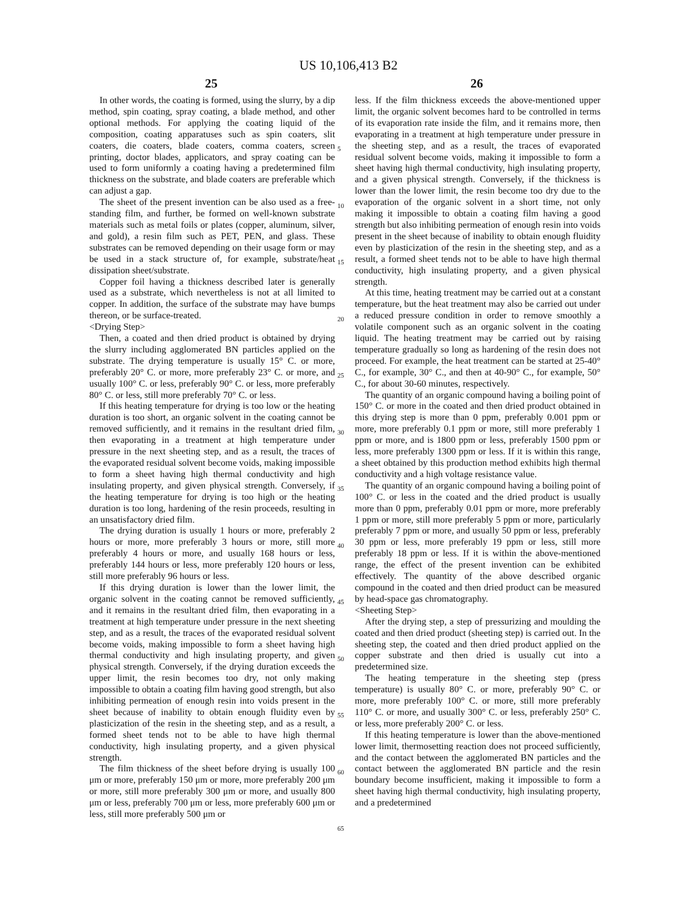US 10,106,413 B2
25 26
In other words, the coating is formed, using the slurry, by a dip method, spin coating, spray coating, a blade method, and other optional methods. For applying the coating liquid of the composition, coating apparatuses such as spin coaters, slit coaters, die coaters, blade coaters, comma coaters, screen printing, doctor blades, applicators, and spray coating can be used to form uniformly a coating having a predetermined film thickness on the substrate, and blade coaters are preferable which can adjust a gap.
The sheet of the present invention can be also used as a free-standing film, and further, be formed on well-known substrate materials such as metal foils or plates (copper, aluminum, silver, and gold), a resin film such as PET, PEN, and glass. These substrates can be removed depending on their usage form or may be used in a stack structure of, for example, substrate/heat dissipation sheet/substrate.
Copper foil having a thickness described later is generally used as a substrate, which nevertheless is not at all limited to copper. In addition, the surface of the substrate may have bumps thereon, or be surface-treated.
<Drying Step>
Then, a coated and then dried product is obtained by drying the slurry including agglomerated BN particles applied on the substrate. The drying temperature is usually 15° C. or more, preferably 20° C. or more, more preferably 23° C. or more, and usually 100° C. or less, preferably 90° C. or less, more preferably 80° C. or less, still more preferably 70° C. or less.
If this heating temperature for drying is too low or the heating duration is too short, an organic solvent in the coating cannot be removed sufficiently, and it remains in the resultant dried film, then evaporating in a treatment at high temperature under pressure in the next sheeting step, and as a result, the traces of the evaporated residual solvent become voids, making impossible to form a sheet having high thermal conductivity and high insulating property, and given physical strength. Conversely, if the heating temperature for drying is too high or the heating duration is too long, hardening of the resin proceeds, resulting in an unsatisfactory dried film.
The drying duration is usually 1 hours or more, preferably 2 hours or more, more preferably 3 hours or more, still more preferably 4 hours or more, and usually 168 hours or less, preferably 144 hours or less, more preferably 120 hours or less, still more preferably 96 hours or less.
If this drying duration is lower than the lower limit, the organic solvent in the coating cannot be removed sufficiently, and it remains in the resultant dried film, then evaporating in a treatment at high temperature under pressure in the next sheeting step, and as a result, the traces of the evaporated residual solvent become voids, making impossible to form a sheet having high thermal conductivity and high insulating property, and given physical strength. Conversely, if the drying duration exceeds the upper limit, the resin becomes too dry, not only making impossible to obtain a coating film having good strength, but also inhibiting permeation of enough resin into voids present in the sheet because of inability to obtain enough fluidity even by plasticization of the resin in the sheeting step, and as a result, a formed sheet tends not to be able to have high thermal conductivity, high insulating property, and a given physical strength.
The film thickness of the sheet before drying is usually 100 μm or more, preferably 150 μm or more, more preferably 200 μm or more, still more preferably 300 μm or more, and usually 800 μm or less, preferably 700 μm or less, more preferably 600 μm or less, still more preferably 500 μm or
5
10
15
20
25
30
35
40
45
50
55
60
65
less. If the film thickness exceeds the above-mentioned upper limit, the organic solvent becomes hard to be controlled in terms of its evaporation rate inside the film, and it remains more, then evaporating in a treatment at high temperature under pressure in the sheeting step, and as a result, the traces of evaporated residual solvent become voids, making it impossible to form a sheet having high thermal conductivity, high insulating property, and a given physical strength. Conversely, if the thickness is lower than the lower limit, the resin become too dry due to the evaporation of the organic solvent in a short time, not only making it impossible to obtain a coating film having a good strength but also inhibiting permeation of enough resin into voids present in the sheet because of inability to obtain enough fluidity even by plasticization of the resin in the sheeting step, and as a result, a formed sheet tends not to be able to have high thermal conductivity, high insulating property, and a given physical strength.
At this time, heating treatment may be carried out at a constant temperature, but the heat treatment may also be carried out under a reduced pressure condition in order to remove smoothly a volatile component such as an organic solvent in the coating liquid. The heating treatment may be carried out by raising temperature gradually so long as hardening of the resin does not proceed. For example, the heat treatment can be started at 25-40° C., for example, 30° C., and then at 40-90° C., for example, 50° C., for about 30-60 minutes, respectively.
The quantity of an organic compound having a boiling point of 150° C. or more in the coated and then dried product obtained in this drying step is more than 0 ppm, preferably 0.001 ppm or more, more preferably 0.1 ppm or more, still more preferably 1 ppm or more, and is 1800 ppm or less, preferably 1500 ppm or less, more preferably 1300 ppm or less. If it is within this range, a sheet obtained by this production method exhibits high thermal conductivity and a high voltage resistance value.
The quantity of an organic compound having a boiling point of 100° C. or less in the coated and the dried product is usually more than 0 ppm, preferably 0.01 ppm or more, more preferably 1 ppm or more, still more preferably 5 ppm or more, particularly preferably 7 ppm or more, and usually 50 ppm or less, preferably 30 ppm or less, more preferably 19 ppm or less, still more preferably 18 ppm or less. If it is within the above-mentioned range, the effect of the present invention can be exhibited effectively. The quantity of the above described organic compound in the coated and then dried product can be measured by head-space gas chromatography.
<Sheeting Step>
After the drying step, a step of pressurizing and moulding the coated and then dried product (sheeting step) is carried out. In the sheeting step, the coated and then dried product applied on the copper substrate and then dried is usually cut into a predetermined size.
The heating temperature in the sheeting step (press temperature) is usually 80° C. or more, preferably 90° C. or more, more preferably 100° C. or more, still more preferably 110° C. or more, and usually 300° C. or less, preferably 250° C. or less, more preferably 200° C. or less.
If this heating temperature is lower than the above-mentioned lower limit, thermosetting reaction does not proceed sufficiently, and the contact between the agglomerated BN particles and the contact between the agglomerated BN particle and the resin boundary become insufficient, making it impossible to form a sheet having high thermal conductivity, high insulating property, and a predetermined